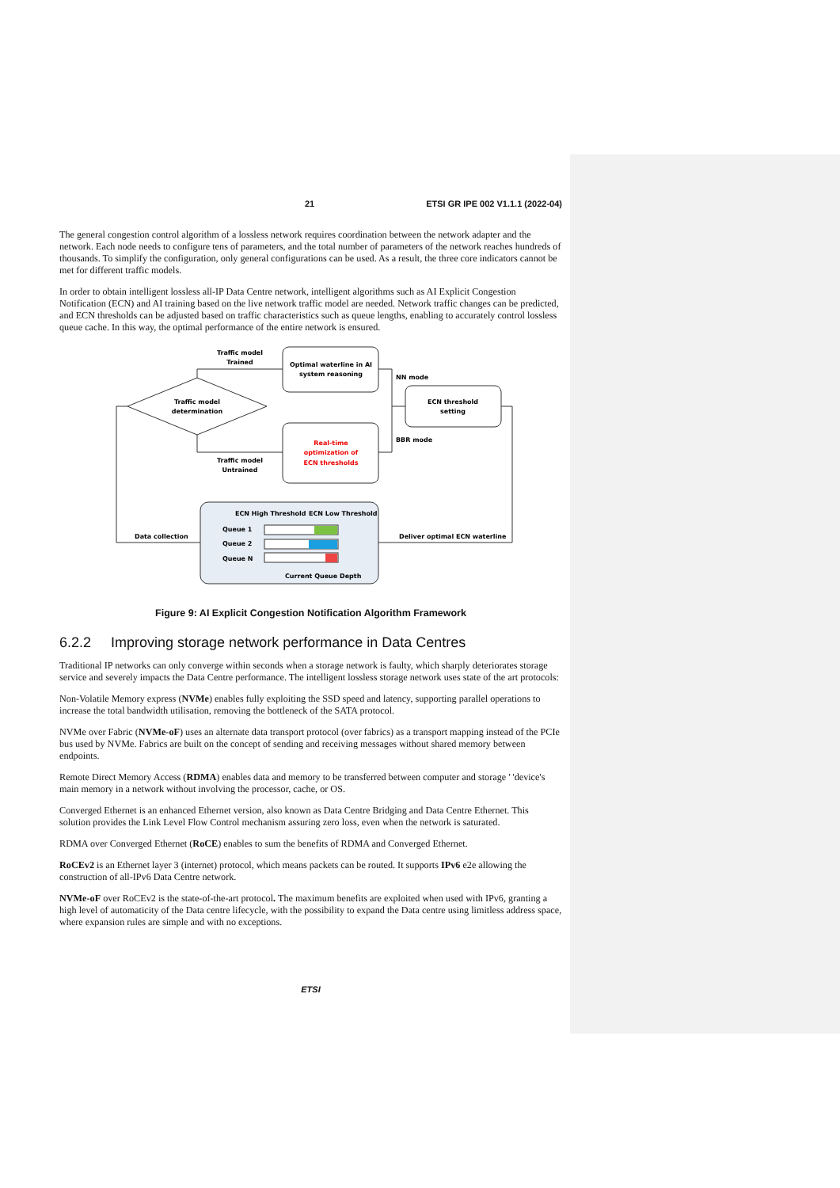21 ETSI GR IPE 002 V1.1.1 (2022-04)
The general congestion control algorithm of a lossless network requires coordination between the network adapter and the network. Each node needs to configure tens of parameters, and the total number of parameters of the network reaches hundreds of thousands. To simplify the configuration, only general configurations can be used. As a result, the three core indicators cannot be met for different traffic models.
In order to obtain intelligent lossless all-IP Data Centre network, intelligent algorithms such as AI Explicit Congestion Notification (ECN) and AI training based on the live network traffic model are needed. Network traffic changes can be predicted, and ECN thresholds can be adjusted based on traffic characteristics such as queue lengths, enabling to accurately control lossless queue cache. In this way, the optimal performance of the entire network is ensured.
Traffic model
Trained
Optimal waterline in AI
system reasoning
NN mode
ECN threshold
setting
Traffic model
determination
BBR mode
Real-time
optimization of
ECN thresholds
Traffic model
Untrained
ECN High Threshold
ECN Low Threshold
Queue 1
Queue 2
Queue N
Data collection
Deliver optimal ECN waterline
Current Queue Depth
Figure 9: AI Explicit Congestion Notification Algorithm Framework
6.2.2 Improving storage network performance in Data Centres
Traditional IP networks can only converge within seconds when a storage network is faulty, which sharply deteriorates storage service and severely impacts the Data Centre performance. The intelligent lossless storage network uses state of the art protocols:
Non-Volatile Memory express (NVMe) enables fully exploiting the SSD speed and latency, supporting parallel operations to increase the total bandwidth utilisation, removing the bottleneck of the SATA protocol.
NVMe over Fabric (NVMe-oF) uses an alternate data transport protocol (over fabrics) as a transport mapping instead of the PCIe bus used by NVMe. Fabrics are built on the concept of sending and receiving messages without shared memory between endpoints.
Remote Direct Memory Access (RDMA) enables data and memory to be transferred between computer and storage ' 'device's main memory in a network without involving the processor, cache, or OS.
Converged Ethernet is an enhanced Ethernet version, also known as Data Centre Bridging and Data Centre Ethernet. This solution provides the Link Level Flow Control mechanism assuring zero loss, even when the network is saturated.
RDMA over Converged Ethernet (RoCE) enables to sum the benefits of RDMA and Converged Ethernet.
RoCEv2 is an Ethernet layer 3 (internet) protocol, which means packets can be routed. It supports IPv6 e2e allowing the construction of all-IPv6 Data Centre network.
NVMe-oF over RoCEv2 is the state-of-the-art protocol. The maximum benefits are exploited when used with IPv6, granting a high level of automaticity of the Data centre lifecycle, with the possibility to expand the Data centre using limitless address space, where expansion rules are simple and with no exceptions.
ETSI